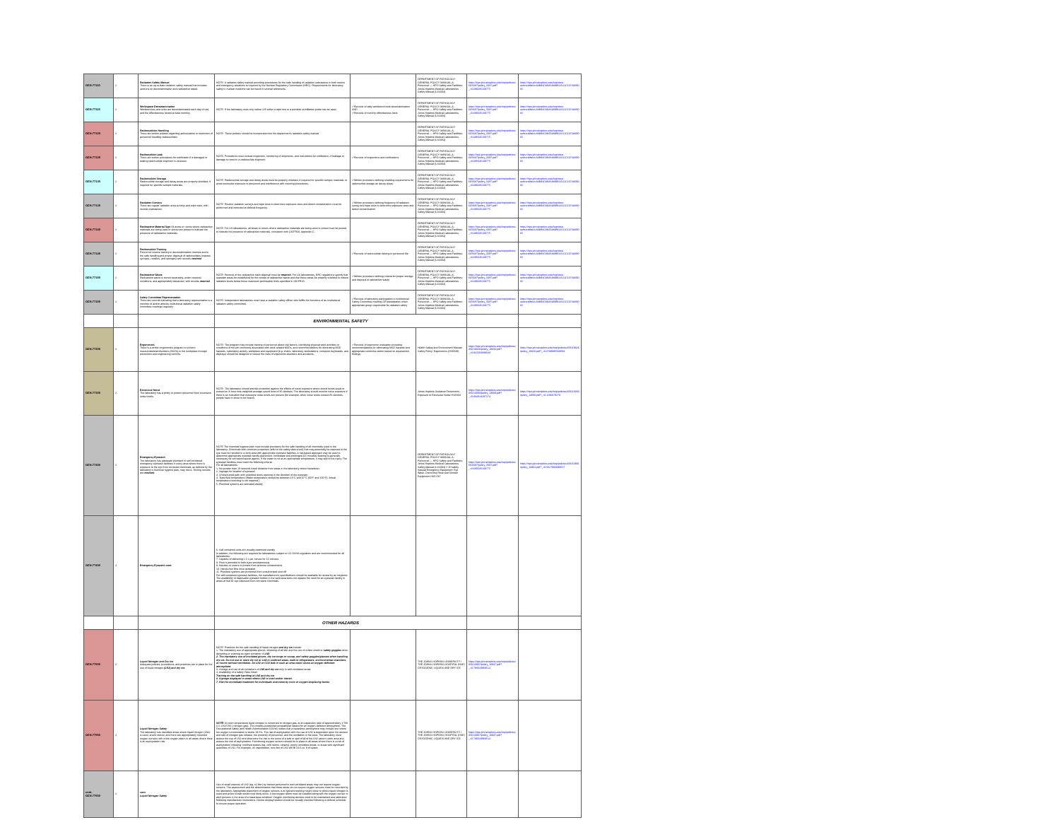| GEN.77110 | 2 | Radiation Safety Manual There is an up-to-date radiation safety manual that includes sections on decontamination and radioactive waste. | NOTE: A radiation safety manual providing procedures for the safe handling of radiation substances in both routine and emergency situations is required by the Nuclear Regulatory Commission (NRC). Requirements for laboratory safety in nuclear medicine can be found in several references. | | DEPARTMENT OF PATHOLOGY GENERAL POLICY MANUAL-A-Personnel — HPO Safety and Facilities; Johns Hopkins Medical Laboratories Safety Manual (LSS004) | https://hpo.johnshopkins.edu/hop/policies/66/5687/policy_5687.pdf?_=0.686635108775 | https://hpo.johnshopkins.edu/hop/view-section&field=A3B84C8945483B912521C1074A6B065 |
| GEN.77115 | 2 | Workspace Decontamination Workbenches and sinks are decontaminated each day of use, and the effectiveness tested at least monthly. | NOTE: If the laboratory uses only iodine-125 either a wipe test or a portable scintillation probe can be used. | ✓Records of daily workbench/sink decontamination AND ✓Records of monthly effectiveness tests | DEPARTMENT OF PATHOLOGY GENERAL POLICY MANUAL-A-Personnel — HPO Safety and Facilities; Johns Hopkins Medical Laboratories Safety Manual (LSS004) | https://hpo.johnshopkins.edu/hop/policies/66/5687/policy_5687.pdf?_=0.686635108775 | https://hpo.johnshopkins.edu/hop/view-section&field=A3B84C8945483B912521C1074A6B065 |
| GEN.77120 | 2 | Radionuclides Handling There are written policies regarding authorization or restriction of personnel handling radionuclides. | NOTE: These policies should be incorporated into the department's radiation safety manual. | | DEPARTMENT OF PATHOLOGY GENERAL POLICY MANUAL-A-Personnel — HPO Safety and Facilities; Johns Hopkins Medical Laboratories Safety Manual (LSS004) | https://hpo.johnshopkins.edu/hop/policies/66/5687/policy_5687.pdf?_=0.686635108775 | https://hpo.johnshopkins.edu/hop/view-section&field=A3B84C8945483B912521C1074A6B065 |
| GEN.77125 | 2 | Radionuclide Leak There are written procedures for notification if a damaged or leaking radionuclide shipment is received. | NOTE: Procedures must include inspection, monitoring of shipments, and instructions for notification, if leakage or damage is noted in a radionuclide shipment. | ✓Records of inspections and notifications | DEPARTMENT OF PATHOLOGY GENERAL POLICY MANUAL-A-Personnel — HPO Safety and Facilities; Johns Hopkins Medical Laboratories Safety Manual (LSS004) | https://hpo.johnshopkins.edu/hop/policies/66/5687/policy_5687.pdf?_=0.686635108775 | https://hpo.johnshopkins.edu/hop/view-section&field=A3B84C8945483B912521C1074A6B065 |
| GEN.77130 | 2 | Radionuclide Storage Radionuclide storage and decay areas are properly shielded, if required for specific isotopic materials. | NOTE: Radionuclide storage and decay areas must be properly shielded, if required for specific isotopic materials, to avoid excessive exposure to personnel and interference with counting procedures. | ✓Written procedure defining shielding requirements for radionuclide storage an decay areas | DEPARTMENT OF PATHOLOGY GENERAL POLICY MANUAL-A-Personnel — HPO Safety and Facilities; Johns Hopkins Medical Laboratories Safety Manual (LSS004) | https://hpo.johnshopkins.edu/hop/policies/66/5687/policy_5687.pdf?_=0.686635108775 | https://hpo.johnshopkins.edu/hop/view-section&field=A3B84C8945483B912521C1074A6B065 |
| GEN.77135 | 2 | Radiation Surveys There are regular radiation area surveys and wipe tests, with records maintained. | NOTE: Routine radiation surveys and wipe tests to determine exposure rates and detect contamination must be performed and recorded at defined frequency. | ✓Written procedure defining frequency of radiation survey and wipe tests to determine exposure rates and detect contamination | DEPARTMENT OF PATHOLOGY GENERAL POLICY MANUAL-A-Personnel — HPO Safety and Facilities; Johns Hopkins Medical Laboratories Safety Manual (LSS004) | https://hpo.johnshopkins.edu/hop/policies/66/5687/policy_5687.pdf?_=0.686635108775 | https://hpo.johnshopkins.edu/hop/view-section&field=A3B84C8945483B912521C1074A6B065 |
| GEN.77140 | 1 | Radioactive Material Sign All areas or rooms where radioactive materials are being used or stored are posted to indicate the presence of radioactive materials. | NOTE: For US laboratories, all areas or rooms where radioactive materials are being used or stored must be posted to indicate the presence of radioactive materials, consistent with 10CFR20, Appendix C. | | DEPARTMENT OF PATHOLOGY GENERAL POLICY MANUAL-A-Personnel — HPO Safety and Facilities; Johns Hopkins Medical Laboratories Safety Manual (LSS004) | https://hpo.johnshopkins.edu/hop/policies/66/5687/policy_5687.pdf?_=0.686635108775 | https://hpo.johnshopkins.edu/hop/view-section&field=A3B84C8945483B912521C1074A6B065 |
| GEN.77145 | 2 | Radionuclide Training Personnel receive training in decontamination routines and in the safe handling and proper disposal of radionuclides (wastes, syringes, needles, and sponges) with records retained | | ✓Records of radionuclide training in personnel file | DEPARTMENT OF PATHOLOGY GENERAL POLICY MANUAL-A-Personnel — HPO Safety and Facilities; Johns Hopkins Medical Laboratories Safety Manual (LSS004) | https://hpo.johnshopkins.edu/hop/policies/66/5687/policy_5687.pdf?_=0.686635108775 | https://hpo.johnshopkins.edu/hop/view-section&field=A3B84C8945483B912521C1074A6B065 |
| GEN.77150 | 2 | Radioactive Waste Radioactive waste is stored separately, under required conditions, and appropriately discarded, with records retained | NOTE: Records of the radioactive trash disposal must be retained . For US laboratories, NRC regulations specify that separate areas be established for the receipt of radioactive waste and that these areas be properly shielded to reduce radiation levels below those maximum permissible limits specified in 10CFR20. | ✓Written procedure defining criteria for proper storage and disposal of radioactive waste | DEPARTMENT OF PATHOLOGY GENERAL POLICY MANUAL-A-Personnel — HPO Safety and Facilities; Johns Hopkins Medical Laboratories Safety Manual (LSS004) | https://hpo.johnshopkins.edu/hop/policies/66/5687/policy_5687.pdf?_=0.686635108775 | https://hpo.johnshopkins.edu/hop/view-section&field=A3B84C8945483B912521C1074A6B065 |
| GEN.77155 | 2 | Safety Committee Representation There are records indicating that a laboratory representative is a member of and/or attends institutional radiation safety committee meetings regularly. | NOTE: Independent laboratories must have a radiation safety officer who fulfills the functions of an institutional radiation safety committee. | ✓Records of laboratory participation in institutional Safety Committee meeting OR participation when appropriate group responsible for radiation safety | DEPARTMENT OF PATHOLOGY GENERAL POLICY MANUAL-A-Personnel — HPO Safety and Facilities; Johns Hopkins Medical Laboratories Safety Manual (LSS004) | https://hpo.johnshopkins.edu/hop/policies/66/5687/policy_5687.pdf?_=0.686635108775 | https://hpo.johnshopkins.edu/hop/view-section&field=A3B84C8945483B912521C1074A6B065 |
| | | | ENVIRONMENTAL SAFETY | | | | |
| GEN.77200 | 2 | Ergonomics There is a written ergonomics program to prevent musculoskeletal disorders (MSDs) in the workplace through prevention and engineering controls. | NOTE: The program may include training of personnel about risk factors, identifying physical work activities or conditions of the job commonly associated with work-related MSDs, and recommendations for eliminating MSD hazards. Laboratory activity, workplace and equipment (e.g. chairs, laboratory workstations, computer keyboards, and displays) should be designed to reduce the risks of ergonomic disorders and accidents. | ✓Records of ergonomic evaluation including recommendations for eliminating MSD hazards and appropriate corrective action based on assessment findings | Health Safety and Environment Manual Safety Policy: Ergonomics (HSE049) | https://hpo.johnshopkins.edu/hop/policies/356/19326/policy_19326.pdf?_=0.941560698534 | https://hpo.johnshopkins.edu/hop/policies/356/19326/policy_19326.pdf?_=0.0789885568034 |
| GEN.77300 | 2 | Excessive Noise The laboratory has a policy to protect personnel from excessive noise levels. | NOTE: The laboratory should provide protection against the effects of noise exposure where sound levels equal or exceed an 8-hour time-weighted average sound level of 85 decibels. The laboratory should monitor noise exposure if there is an indication that excessive noise levels are present (for example, when noise levels exceed 85 decibels, people have to shout to be heard). | | Johns Hopkins Guidance Documents- Exposure to Excessive Noise HSE004 | https://hpo.johnshopkins.edu/hop/policies/356/13000/policy_13000.pdf?_=0.934024297274 | https://hpo.johnshopkins.edu/hop/policies/356/13000/policy_13000.pdf?_=0.1186079278 |
| GEN.77400 | 2 | Emergency Eyewash The laboratory has adequate plumbed or self-contained emergency eyewash facilities in every area where there is exposure to the eye from corrosive chemicals, as defined by the laboratory's chemical hygiene plan, may occur. Testing records are retained . | NOTE The chemical hygiene plan must include provisions for the safe handling of all chemicals used in the laboratory. Chemicals with corrosive properties (refer to the safety data sheet) that may potentially be exposed to the eye must be handled in a work area with appropriate eyewash facilities. A risk-based approach may be used to determine appropriate eyewash facility placement. Immediate and prolonged (15 minutes) flushing is generally necessary for corrosive/caustic agents. If the water is not at an appropriate temperature, it may add to the injury. The eyewash facilities must meet the following criteria: For all laboratories: 1. No greater than 10 seconds travel distance from areas in the laboratory where hazardous 2. Signage for location of eyewash 3. Unobstructed path with unlocked doors opening in the direction of the eyewash 4. Tepid fluid temperature (Water temperature should be between 15°C and 37°C (60°F and 100°F). Actual temperature recording is not required.) 5. Plumbed systems are activated weekly | | DEPARTMENT OF PATHOLOGY GENERAL POLICY MANUAL-A-Personnel — HPO Safety and Facilities; Johns Hopkins Medical Laboratories Safety Manual (LSS004) // JH safety manual Emergency Equipment: Eye Wash, Drenching Hose and Shower Equipment HSE 037 | https://hpo.johnshopkins.edu/hop/policies/66/5687/policy_5687.pdf?_=0.686635108775 | https://hpo.johnshopkins.edu/hop/policies/356/10901/policy_10901.pdf?_=0.6627984088017 |
| GEN.77400 | 2 | Emergency Eyewash cont. | 6. Self-contained units are visually examined weekly In addition, the following are required for laboratories subject to US OSHA regulation and are recommended for all laboratories: 7. Capable of delivering 1.5 L per minute for 15 minutes 8. Flow is provided to both eyes simultaneously 9. Nozzles or covers to protect from airborne contaminants 10. Hands-free flow once activated 11. Plumbed systems are protected from unauthorized shut off For self-contained eyewash facilities, the manufacturer's specifications should be available for review by an inspector. The availability of disposable eyewash bottles in the work area does not replace the need for an eyewash facility in areas at risk for eye exposure from corrosive chemicals. | | | | |
| | | | OTHER HAZARDS | | | | |
| GEN.77500 | 2 | Liquid Nitrogen and Dry Ice Adequate policies, procedures, and practices are in place for the use of liquid nitrogen (LN2) and dry ice . | NOTE: Practices for the safe handling of liquid nitrogen and dry ice include: 1. The mandatory use of appropriate gloves, shielding of all skin and the use of a face shield or safety goggles when decanting or entering an open container of LN2 2. The mandatory use of insulated gloves, dry ice tongs or scoop, and safety goggles/glasses when handling dry ice. Do not use or store dry ice or LN2 in confined areas, walk-in refrigerators, environmental chambers, or rooms without ventilation. An LN2 or CO2 leak in such an area could cause an oxygen-deficient atmosphere. 3. Storage and use of all containers of LN2 and dry ice only in well-ventilated areas 4. Availability of a Safety Data Sheet Training on the safe handling of LN2 and dry ice 6. Signage displayed in areas where LN2 is used and/or stored. 7. Plan for immediate treatment for individuals overcome by toxic or oxygen-displacing fumes | | THE JOHNS HOPKINS UNIVERSITY / THE JOHNS HOPKINS HOSPITAL (HSE) CRYOGENIC LIQUIDS AND DRY ICE | https://hpo.johnshopkins.edu/hop/policies/356/10937/policy_10937.pdf?_=0.780310968514 | |
| GEN.77550 | 2 | Liquid Nitrogen Safety The laboratory has identified areas where liquid nitrogen (LN2) is used, and/or stored, and there are appropriately mounted oxygen sensors with a low oxygen alarm in all areas where there is an asphyxiation risk. | NOTE: At room temperature liquid nitrogen is converted to nitrogen gas, at an expansion ratio of approximately 1:700 (1 L LN2/700 L nitrogen gas). This creates a potential occupational hazard for an oxygen-deficient atmosphere. The Occupational Safety and Health Administration (OSHA) states that a hazardous atmosphere may include one where the oxygen concentration is below 19.5%. The risk of asphyxiation with the use of LN2 is dependent upon the amount and rate of nitrogen gas release, the proximity of personnel, and the ventilation in the area. The laboratory must assess the use of LN2 and determine the risk in the event of a leak or spill of all of the LN2 used in each area and assess the risk of asphyxiation. Functioning oxygen sensors should be in place in all areas where there is a risk of asphyxiation including: confined spaces (eg, cold rooms, closets), poorly ventilated areas, or areas with significant quantities of LN2. For example, on vaporization, one liter of LN2 will fill 24.6 cu. ft of space. | | THE JOHNS HOPKINS UNIVERSITY / THE JOHNS HOPKINS HOSPITAL (HSE) CRYOGENIC LIQUIDS AND DRY ICE | https://hpo.johnshopkins.edu/hop/policies/356/10937/policy_10937.pdf?_=0.780310968514 | |
| cont. GEN.77550 | 2 | cont. Liquid Nitrogen Safety | Use of small volumes of LN2 (eg, ≤1 liter) by trained personnel in well-ventilated areas may not require oxygen sensors. The assessment and the determination that these areas do not require oxygen sensors must be recorded by the laboratory. Appropriate placement of oxygen sensors is at typical breathing height close to where liquid nitrogen is used and where a leak would most likely occur. A low oxygen alarm must be installed along with the oxygen sensor to alert persons in the area of a hazardous condition. Oxygen monitoring devices need to be maintained and calibrated following manufacturer instructions. Device display/readout should be visually checked following a defined schedule to ensure proper operation. | | | | |